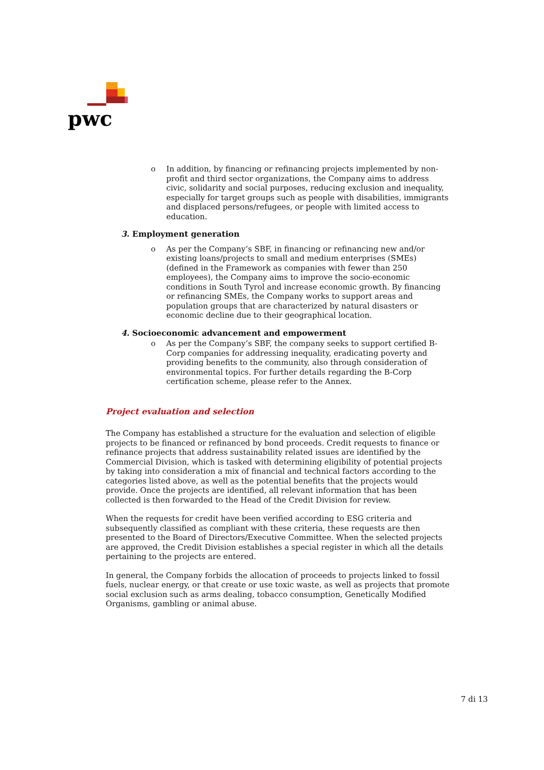pwc
o In addition, by financing or refinancing projects implemented by non-profit and third sector organizations, the Company aims to address civic, solidarity and social purposes, reducing exclusion and inequality, especially for target groups such as people with disabilities, immigrants and displaced persons/refugees, or people with limited access to education.
3. Employment generation
o As per the Company’s SBF, in financing or refinancing new and/or existing loans/projects to small and medium enterprises (SMEs) (defined in the Framework as companies with fewer than 250 employees), the Company aims to improve the socio-economic conditions in South Tyrol and increase economic growth. By financing or refinancing SMEs, the Company works to support areas and population groups that are characterized by natural disasters or economic decline due to their geographical location.
4. Socioeconomic advancement and empowerment
o As per the Company’s SBF, the company seeks to support certified B-Corp companies for addressing inequality, eradicating poverty and providing benefits to the community, also through consideration of environmental topics. For further details regarding the B-Corp certification scheme, please refer to the Annex.
Project evaluation and selection
The Company has established a structure for the evaluation and selection of eligible projects to be financed or refinanced by bond proceeds. Credit requests to finance or refinance projects that address sustainability related issues are identified by the Commercial Division, which is tasked with determining eligibility of potential projects by taking into consideration a mix of financial and technical factors according to the categories listed above, as well as the potential benefits that the projects would provide. Once the projects are identified, all relevant information that has been collected is then forwarded to the Head of the Credit Division for review.
When the requests for credit have been verified according to ESG criteria and subsequently classified as compliant with these criteria, these requests are then presented to the Board of Directors/Executive Committee. When the selected projects are approved, the Credit Division establishes a special register in which all the details pertaining to the projects are entered.
In general, the Company forbids the allocation of proceeds to projects linked to fossil fuels, nuclear energy, or that create or use toxic waste, as well as projects that promote social exclusion such as arms dealing, tobacco consumption, Genetically Modified Organisms, gambling or animal abuse.
7 di 13